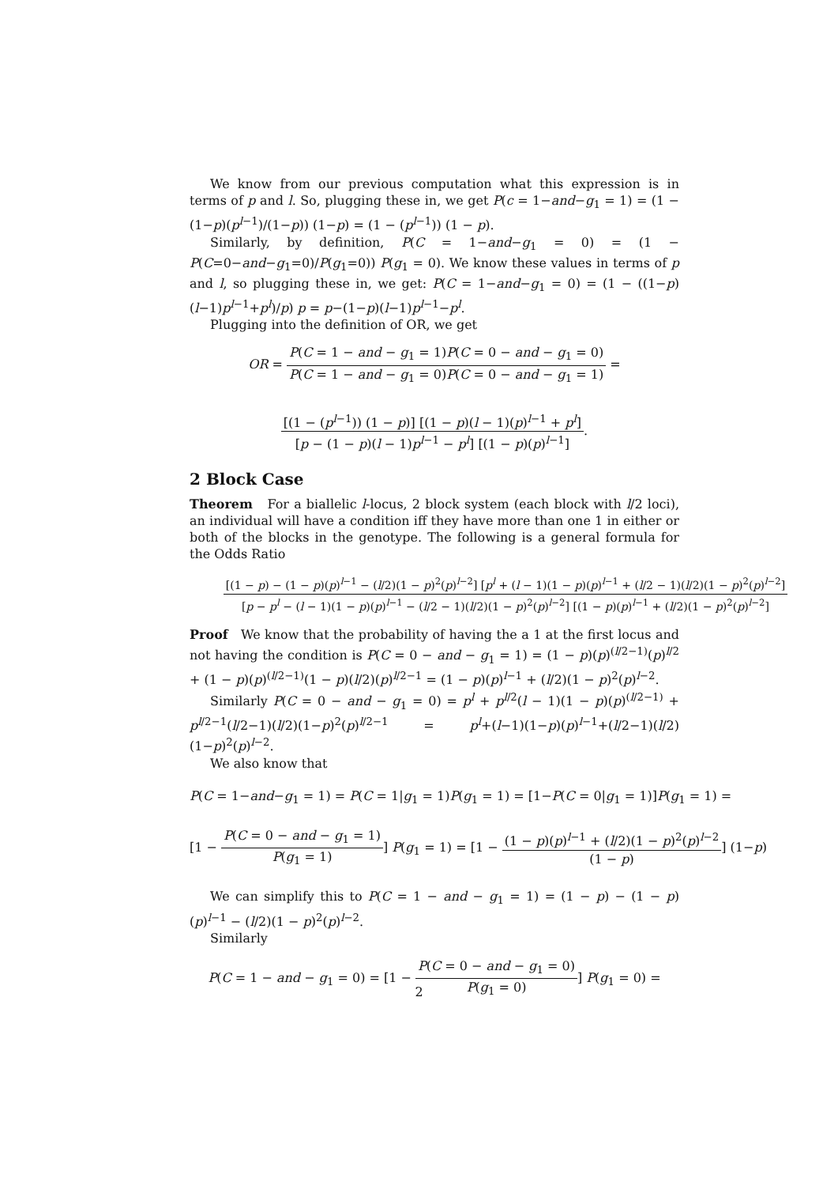We know from our previous computation what this expression is in terms of p and l. So, plugging these in, we get P(c = 1−and−g<sub>1</sub> = 1) = (1 − (1−p)(p<sup>l−1</sup>)/(1−p)) (1−p) = (1 − (p<sup>l−1</sup>)) (1 − p).
Similarly, by definition, P(C = 1−and−g<sub>1</sub> = 0) = (1 − P(C=0−and−g<sub>1</sub>=0)/P(g<sub>1</sub>=0)) P(g<sub>1</sub> = 0). We know these values in terms of p and l, so plugging these in, we get: P(C = 1−and−g<sub>1</sub> = 0) = (1 − ((1−p)(l−1)p<sup>l−1</sup>+p<sup>l</sup>)/p) p = p−(1−p)(l−1)p<sup>l−1</sup>−p<sup>l</sup>.
Plugging into the definition of OR, we get
OR = P(C = 1 − and − g<sub>1</sub> = 1)P(C = 0 − and − g<sub>1</sub> = 0) P(C = 1 − and − g<sub>1</sub> = 0)P(C = 0 − and − g<sub>1</sub> = 1) =
[(1 − (p<sup>l−1</sup>)) (1 − p)] [(1 − p)(l − 1)(p)<sup>l−1</sup> + p<sup>l</sup>] [p − (1 − p)(l − 1)p<sup>l−1</sup> − p<sup>l</sup>] [(1 − p)(p)<sup>l−1</sup>].
2 Block Case
Theorem For a biallelic l-locus, 2 block system (each block with l/2 loci), an individual will have a condition iff they have more than one 1 in either or both of the blocks in the genotype. The following is a general formula for the Odds Ratio
[(1 − p) − (1 − p)(p)<sup>l−1</sup> − (l/2)(1 − p)<sup>2</sup>(p)<sup>l−2</sup>] [p<sup>l</sup> + (l − 1)(1 − p)(p)<sup>l−1</sup> + (l/2 − 1)(l/2)(1 − p)<sup>2</sup>(p)<sup>l−2</sup>] [p − p<sup>l</sup> − (l − 1)(1 − p)(p)<sup>l−1</sup> − (l/2 − 1)(l/2)(1 − p)<sup>2</sup>(p)<sup>l−2</sup>] [(1 − p)(p)<sup>l−1</sup> + (l/2)(1 − p)<sup>2</sup>(p)<sup>l−2</sup>]
Proof We know that the probability of having the a 1 at the first locus and not having the condition is P(C = 0 − and − g<sub>1</sub> = 1) = (1 − p)(p)<sup>(l/2−1)</sup>(p)<sup>l/2</sup> + (1 − p)(p)<sup>(l/2−1)</sup>(1 − p)(l/2)(p)<sup>l/2−1</sup> = (1 − p)(p)<sup>l−1</sup> + (l/2)(1 − p)<sup>2</sup>(p)<sup>l−2</sup>.
Similarly P(C = 0 − and − g<sub>1</sub> = 0) = p<sup>l</sup> + p<sup>l/2</sup>(l − 1)(1 − p)(p)<sup>(l/2−1)</sup> + p<sup>l/2−1</sup>(l/2−1)(l/2)(1−p)<sup>2</sup>(p)<sup>l/2−1</sup> = p<sup>l</sup>+(l−1)(1−p)(p)<sup>l−1</sup>+(l/2−1)(l/2)(1−p)<sup>2</sup>(p)<sup>l−2</sup>.
We also know that
P(C = 1−and−g<sub>1</sub> = 1) = P(C = 1|g<sub>1</sub> = 1)P(g<sub>1</sub> = 1) = [1−P(C = 0|g<sub>1</sub> = 1)]P(g<sub>1</sub> = 1) =
[1 − P(C = 0 − and − g<sub>1</sub> = 1) P(g<sub>1</sub> = 1)] P(g<sub>1</sub> = 1) = [1 − (1 − p)(p)<sup>l−1</sup> + (l/2)(1 − p)<sup>2</sup>(p)<sup>l−2</sup> (1 − p)] (1−p)
We can simplify this to P(C = 1 − and − g<sub>1</sub> = 1) = (1 − p) − (1 − p)(p)<sup>l−1</sup> − (l/2)(1 − p)<sup>2</sup>(p)<sup>l−2</sup>.
Similarly
P(C = 1 − and − g<sub>1</sub> = 0) = [1 − P(C = 0 − and − g<sub>1</sub> = 0) P(g<sub>1</sub> = 0)] P(g<sub>1</sub> = 0) =
2